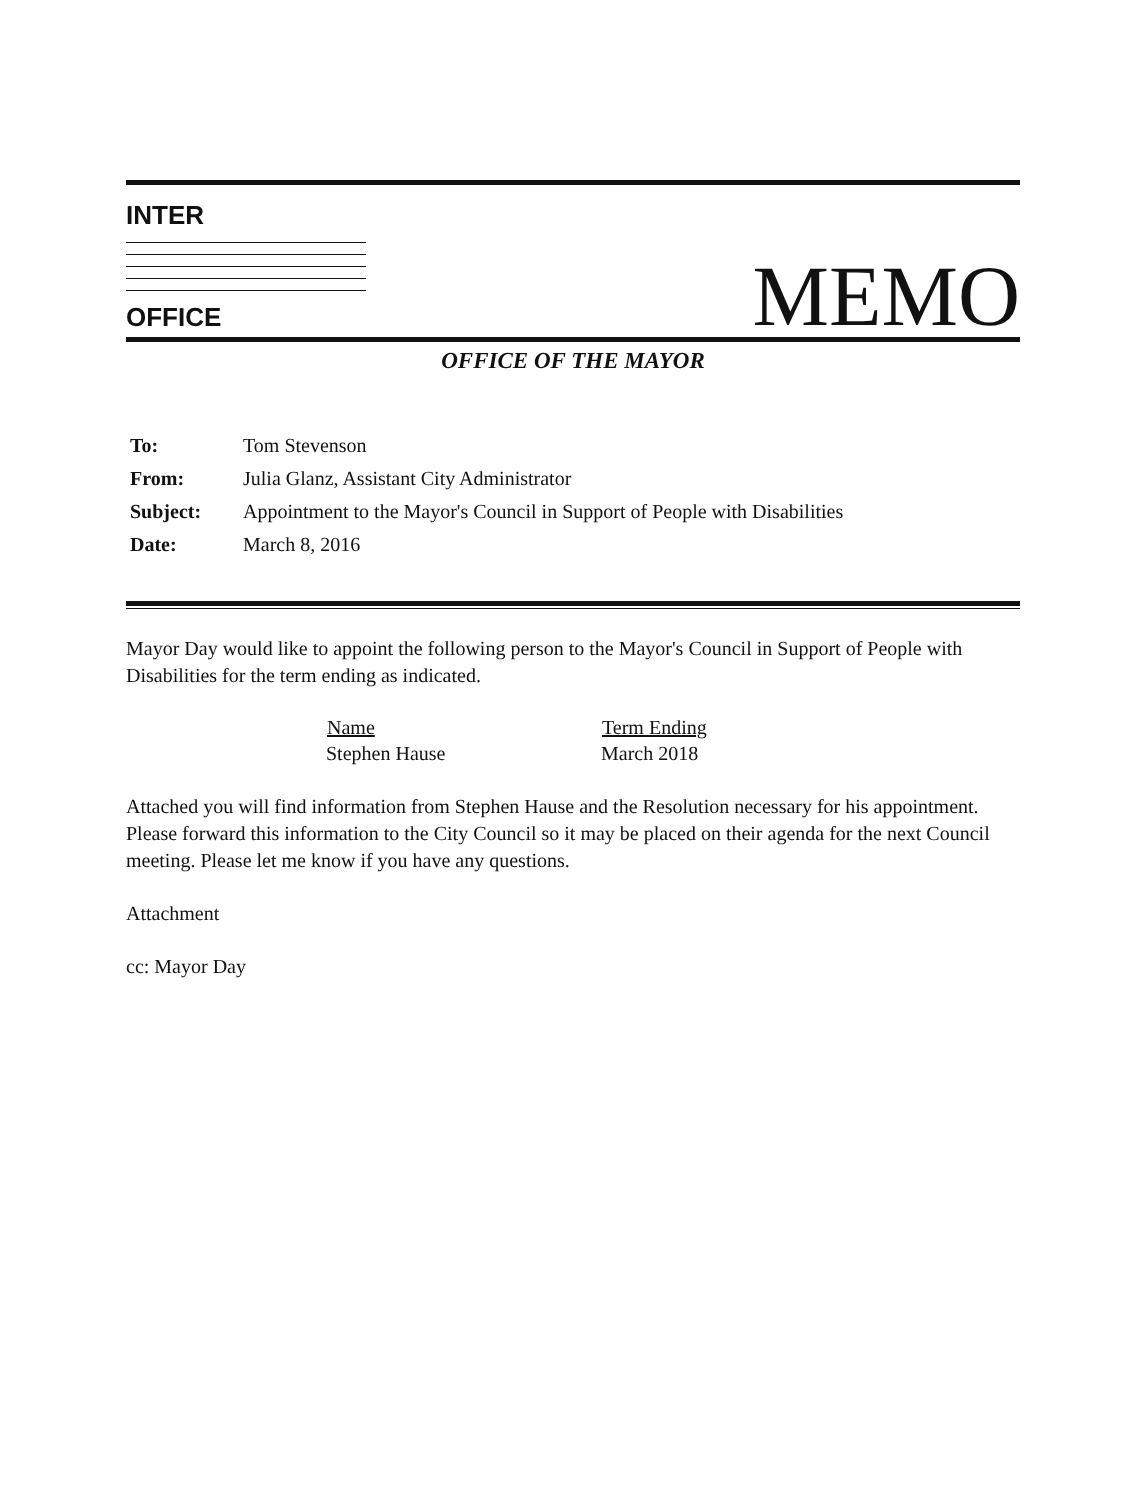INTER
OFFICE
MEMO
OFFICE OF THE MAYOR
| To: | Tom Stevenson |
| From: | Julia Glanz, Assistant City Administrator |
| Subject: | Appointment to the Mayor's Council in Support of People with Disabilities |
| Date: | March 8, 2016 |
Mayor Day would like to appoint the following person to the Mayor's Council in Support of People with Disabilities for the term ending as indicated.
| Name | Term Ending |
| --- | --- |
| Stephen Hause | March 2018 |
Attached you will find information from Stephen Hause and the Resolution necessary for his appointment. Please forward this information to the City Council so it may be placed on their agenda for the next Council meeting. Please let me know if you have any questions.
Attachment
cc: Mayor Day